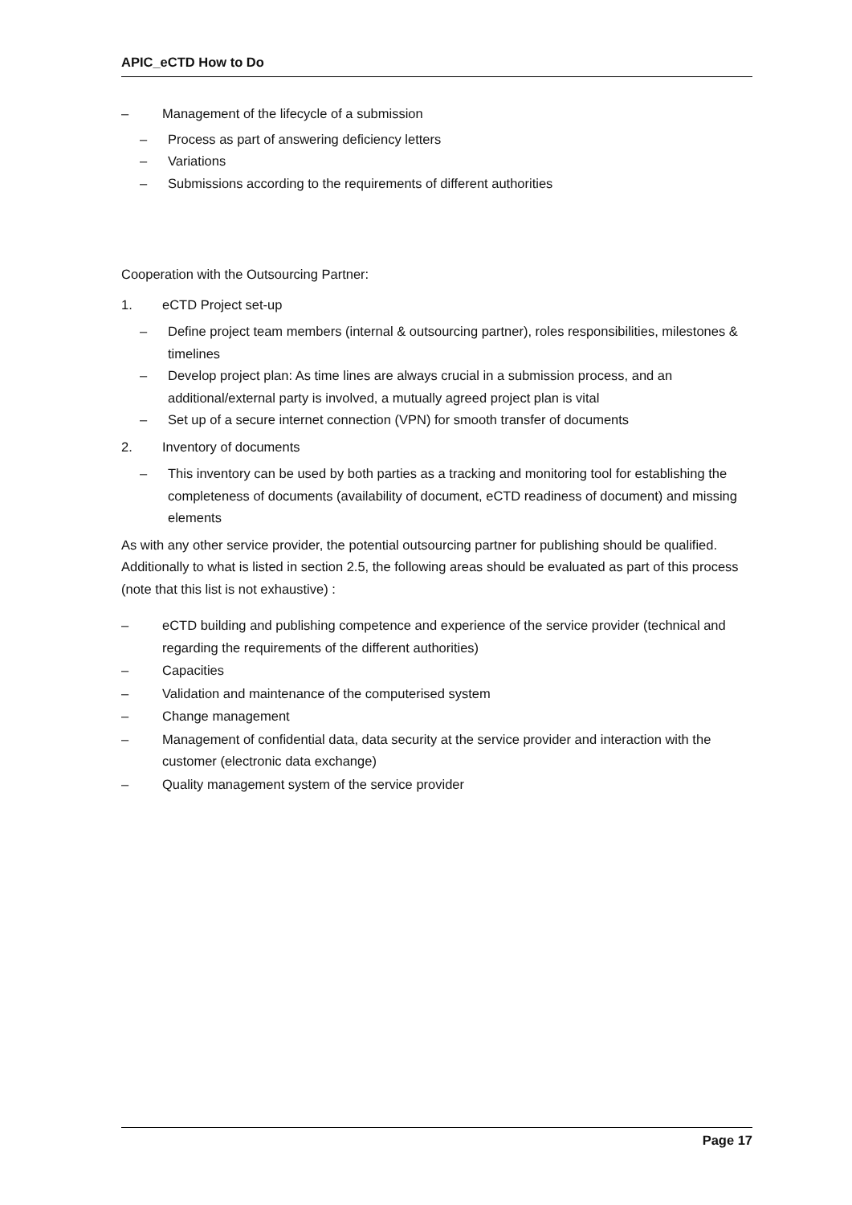APIC_eCTD How to Do
– Management of the lifecycle of a submission
– Process as part of answering deficiency letters
– Variations
– Submissions according to the requirements of different authorities
Cooperation with the Outsourcing Partner:
1. eCTD Project set-up
– Define project team members (internal & outsourcing partner), roles responsibilities, milestones & timelines
– Develop project plan: As time lines are always crucial in a submission process, and an additional/external party is involved, a mutually agreed project plan is vital
– Set up of a secure internet connection (VPN) for smooth transfer of documents
2. Inventory of documents
– This inventory can be used by both parties as a tracking and monitoring tool for establishing the completeness of documents (availability of document, eCTD readiness of document) and missing elements
As with any other service provider, the potential outsourcing partner for publishing should be qualified. Additionally to what is listed in section 2.5, the following areas should be evaluated as part of this process (note that this list is not exhaustive) :
– eCTD building and publishing competence and experience of the service provider (technical and regarding the requirements of the different authorities)
– Capacities
– Validation and maintenance of the computerised system
– Change management
– Management of confidential data, data security at the service provider and interaction with the customer (electronic data exchange)
– Quality management system of the service provider
Page 17